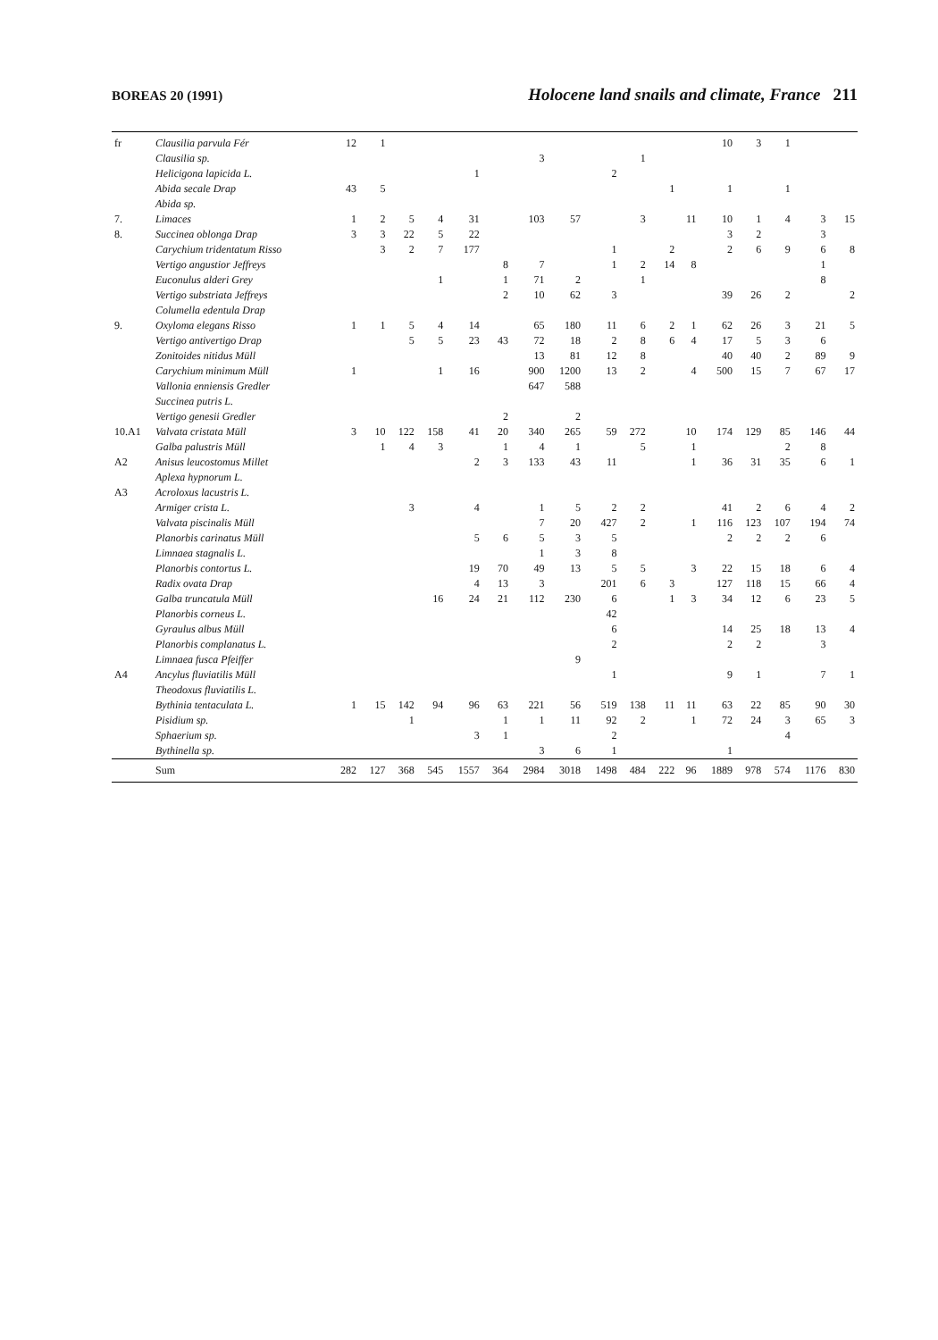BOREAS 20 (1991)
Holocene land snails and climate, France 211
| fr | Clausilia parvula Fér | 12 | 1 | | | | | | | | | | | 10 | 3 | 1 | | |
| | Clausilia sp. | | | | | | | 3 | | | 1 | | | | | | | |
| | Helicigona lapicida L. | | | | | 1 | | | | 2 | | | | | | | | |
| | Abida secale Drap | 43 | 5 | | | | | | | | | 1 | | 1 | | 1 | | |
| | Abida sp. | | | | | | | | | | | | | | | | | |
| 7. | Limaces | 1 | 2 | 5 | 4 | 31 | | 103 | 57 | | 3 | | 11 | 10 | 1 | 4 | 3 | 15 |
| 8. | Succinea oblonga Drap | 3 | 3 | 22 | 5 | 22 | | | | | | | | 3 | 2 | | 3 | |
| | Carychium tridentatum Risso | | 3 | 2 | 7 | 177 | | | | 1 | | 2 | | 2 | 6 | 9 | 6 | 8 |
| | Vertigo angustior Jeffreys | | | | | | 8 | 7 | | 1 | 2 | 14 | 8 | | | | 1 | |
| | Euconulus alderi Grey | | | | 1 | | 1 | 71 | 2 | | 1 | | | | | | 8 | |
| | Vertigo substriata Jeffreys | | | | | | 2 | 10 | 62 | 3 | | | | 39 | 26 | 2 | | 2 |
| | Columella edentula Drap | | | | | | | | | | | | | | | | | |
| 9. | Oxyloma elegans Risso | 1 | 1 | 5 | 4 | 14 | | 65 | 180 | 11 | 6 | 2 | 1 | 62 | 26 | 3 | 21 | 5 |
| | Vertigo antivertigo Drap | | | 5 | 5 | 23 | 43 | 72 | 18 | 2 | 8 | 6 | 4 | 17 | 5 | 3 | 6 | |
| | Zonitoides nitidus Müll | | | | | | | 13 | 81 | 12 | 8 | | | 40 | 40 | 2 | 89 | 9 |
| | Carychium minimum Müll | 1 | | | 1 | 16 | | 900 | 1200 | 13 | 2 | | 4 | 500 | 15 | 7 | 67 | 17 |
| | Vallonia enniensis Gredler | | | | | | | 647 | 588 | | | | | | | | | |
| | Succinea putris L. | | | | | | | | | | | | | | | | | |
| | Vertigo genesii Gredler | | | | | | 2 | | 2 | | | | | | | | | |
| 10.A1 | Valvata cristata Müll | 3 | 10 | 122 | 158 | 41 | 20 | 340 | 265 | 59 | 272 | | 10 | 174 | 129 | 85 | 146 | 44 |
| | Galba palustris Müll | | 1 | 4 | 3 | | 1 | 4 | 1 | | 5 | | 1 | | | 2 | 8 | |
| A2 | Anisus leucostomus Millet | | | | | 2 | 3 | 133 | 43 | 11 | | | 1 | 36 | 31 | 35 | 6 | 1 |
| | Aplexa hypnorum L. | | | | | | | | | | | | | | | | | |
| A3 | Acroloxus lacustris L. | | | | | | | | | | | | | | | | | |
| | Armiger crista L. | | | 3 | | 4 | | 1 | 5 | 2 | 2 | | | 41 | 2 | 6 | 4 | 2 |
| | Valvata piscinalis Müll | | | | | | | 7 | 20 | 427 | 2 | | 1 | 116 | 123 | 107 | 194 | 74 |
| | Planorbis carinatus Müll | | | | | 5 | 6 | 5 | 3 | 5 | | | | 2 | 2 | 2 | 6 | |
| | Limnaea stagnalis L. | | | | | | | 1 | 3 | 8 | | | | | | | | |
| | Planorbis contortus L. | | | | | 19 | 70 | 49 | 13 | 5 | 5 | | 3 | 22 | 15 | 18 | 6 | 4 |
| | Radix ovata Drap | | | | | 4 | 13 | 3 | | 201 | 6 | 3 | | 127 | 118 | 15 | 66 | 4 |
| | Galba truncatula Müll | | | | 16 | 24 | 21 | 112 | 230 | 6 | | 1 | 3 | 34 | 12 | 6 | 23 | 5 |
| | Planorbis corneus L. | | | | | | | | | 42 | | | | | | | | |
| | Gyraulus albus Müll | | | | | | | | | 6 | | | | 14 | 25 | 18 | 13 | 4 |
| | Planorbis complanatus L. | | | | | | | | | 2 | | | | 2 | 2 | | 3 | |
| | Limnaea fusca Pfeiffer | | | | | | | | 9 | | | | | | | | | |
| A4 | Ancylus fluviatilis Müll | | | | | | | | | 1 | | | | 9 | 1 | | 7 | 1 |
| | Theodoxus fluviatilis L. | | | | | | | | | | | | | | | | | |
| | Bythinia tentaculata L. | 1 | 15 | 142 | 94 | 96 | 63 | 221 | 56 | 519 | 138 | 11 | 11 | 63 | 22 | 85 | 90 | 30 |
| | Pisidium sp. | | | 1 | | | 1 | 1 | 11 | 92 | 2 | | 1 | 72 | 24 | 3 | 65 | 3 |
| | Sphaerium sp. | | | | | 3 | 1 | | | 2 | | | | | | 4 | | |
| | Bythinella sp. | | | | | | | 3 | 6 | 1 | | | | 1 | | | | |
| | Sum | 282 | 127 | 368 | 545 | 1557 | 364 | 2984 | 3018 | 1498 | 484 | 222 | 96 | 1889 | 978 | 574 | 1176 | 830 |